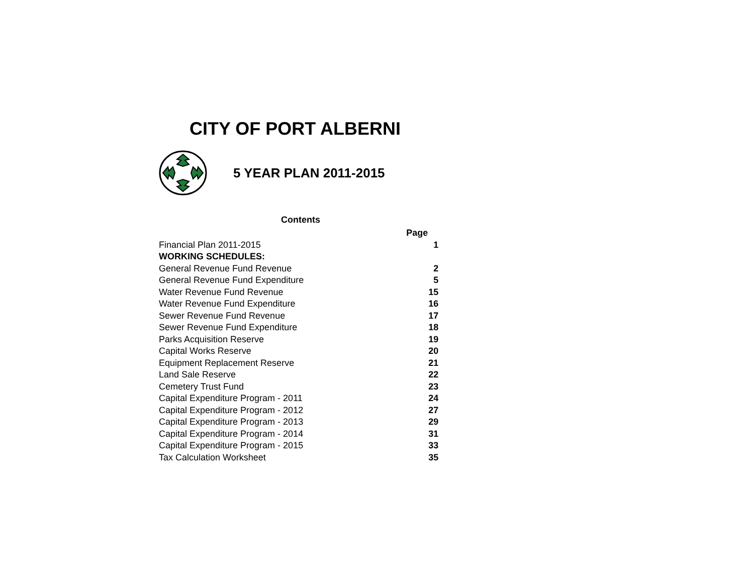CITY OF PORT ALBERNI
5 YEAR PLAN 2011-2015
Contents
| | Page |
| Financial Plan 2011-2015 | 1 |
| WORKING SCHEDULES: | |
| General Revenue Fund Revenue | 2 |
| General Revenue Fund Expenditure | 5 |
| Water Revenue Fund Revenue | 15 |
| Water Revenue Fund Expenditure | 16 |
| Sewer Revenue Fund Revenue | 17 |
| Sewer Revenue Fund Expenditure | 18 |
| Parks Acquisition Reserve | 19 |
| Capital Works Reserve | 20 |
| Equipment Replacement Reserve | 21 |
| Land Sale Reserve | 22 |
| Cemetery Trust Fund | 23 |
| Capital Expenditure Program - 2011 | 24 |
| Capital Expenditure Program - 2012 | 27 |
| Capital Expenditure Program - 2013 | 29 |
| Capital Expenditure Program - 2014 | 31 |
| Capital Expenditure Program - 2015 | 33 |
| Tax Calculation Worksheet | 35 |